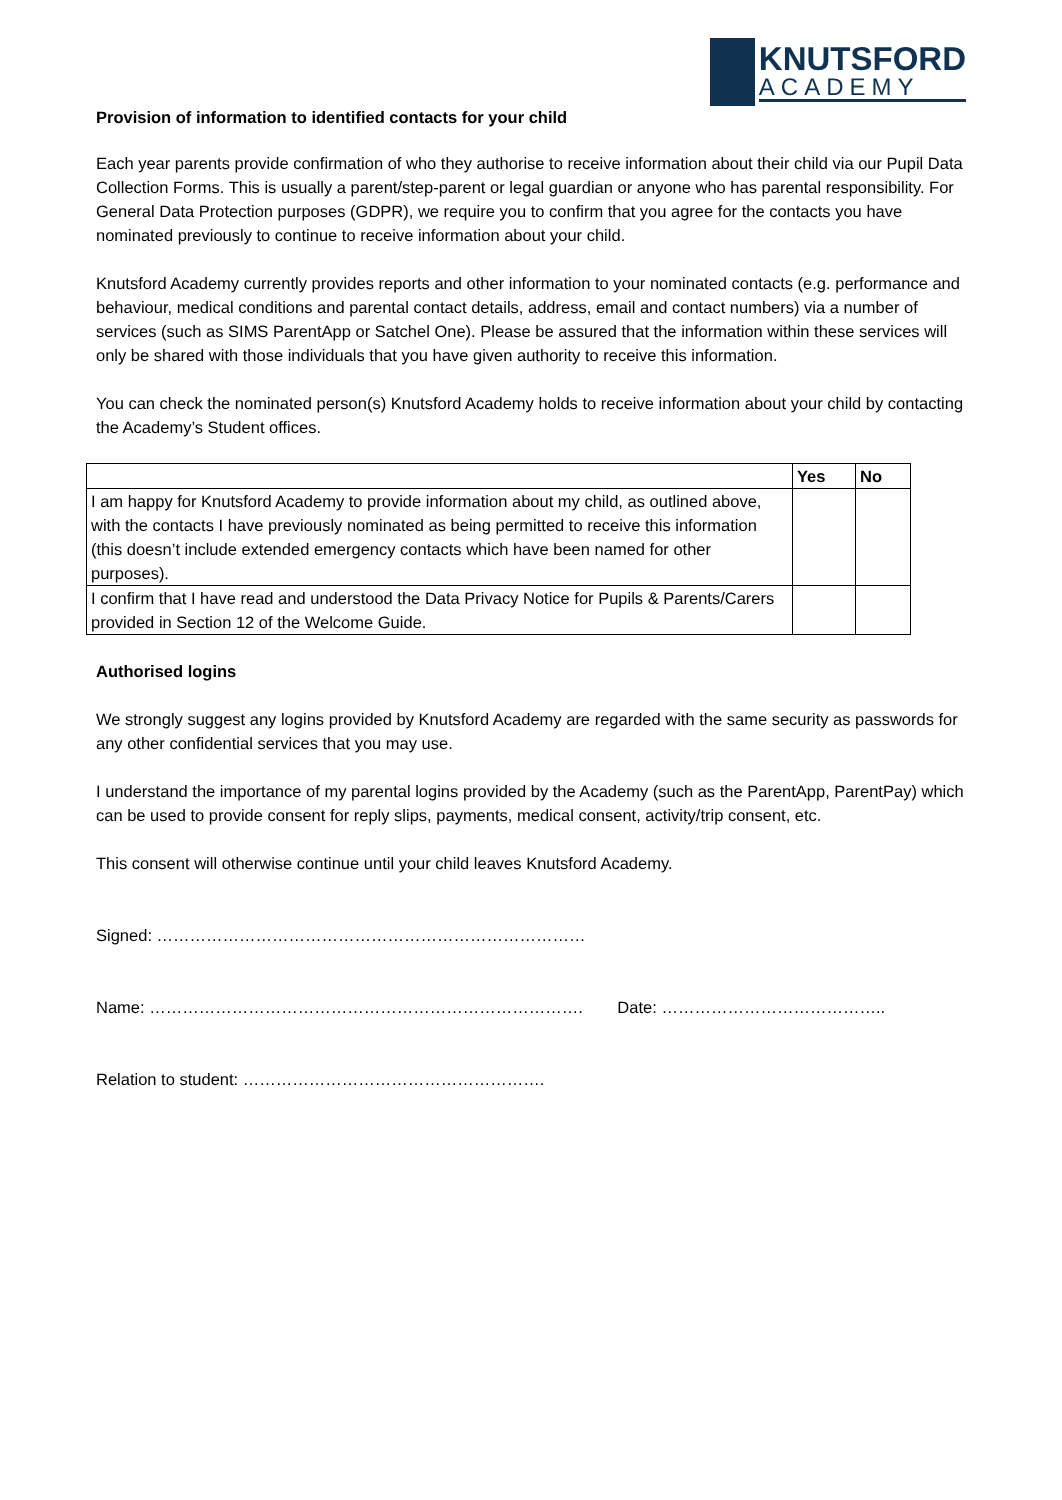KNUTSFORD
ACADEMY
Provision of information to identified contacts for your child
Each year parents provide confirmation of who they authorise to receive information about their child via our Pupil Data Collection Forms. This is usually a parent/step-parent or legal guardian or anyone who has parental responsibility. For General Data Protection purposes (GDPR), we require you to confirm that you agree for the contacts you have nominated previously to continue to receive information about your child.
Knutsford Academy currently provides reports and other information to your nominated contacts (e.g. performance and behaviour, medical conditions and parental contact details, address, email and contact numbers) via a number of services (such as SIMS ParentApp or Satchel One). Please be assured that the information within these services will only be shared with those individuals that you have given authority to receive this information.
You can check the nominated person(s) Knutsford Academy holds to receive information about your child by contacting the Academy’s Student offices.
| | Yes | No |
| --- | --- | --- |
| I am happy for Knutsford Academy to provide information about my child, as outlined above, with the contacts I have previously nominated as being permitted to receive this information (this doesn’t include extended emergency contacts which have been named for other purposes). | | |
| I confirm that I have read and understood the Data Privacy Notice for Pupils & Parents/Carers provided in Section 12 of the Welcome Guide. | | |
Authorised logins
We strongly suggest any logins provided by Knutsford Academy are regarded with the same security as passwords for any other confidential services that you may use.
I understand the importance of my parental logins provided by the Academy (such as the ParentApp, ParentPay) which can be used to provide consent for reply slips, payments, medical consent, activity/trip consent, etc.
This consent will otherwise continue until your child leaves Knutsford Academy.
Signed: ……………………………………………………………………
Name: ……………………………………………………………………. Date: …………………………………..
Relation to student: ……………………………………………….